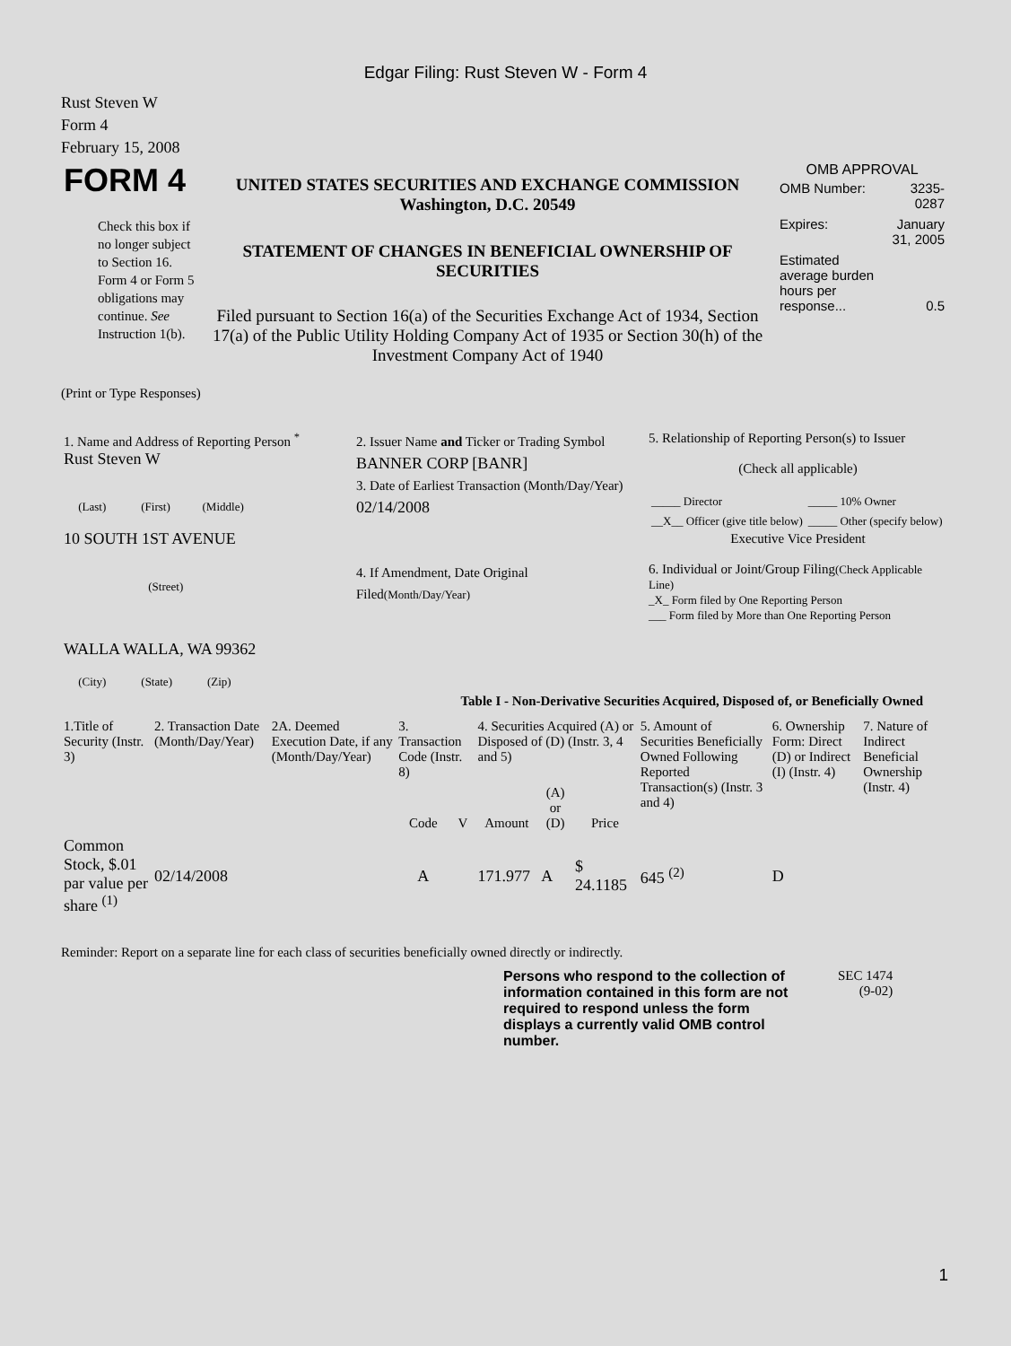Edgar Filing: Rust Steven W - Form 4
Rust Steven W
Form 4
February 15, 2008
| FORM 4 Check this box if no longer subject to Section 16. Form 4 or Form 5 obligations may continue. See Instruction 1(b). | UNITED STATES SECURITIES AND EXCHANGE COMMISSION Washington, D.C. 20549 STATEMENT OF CHANGES IN BENEFICIAL OWNERSHIP OF SECURITIES Filed pursuant to Section 16(a) of the Securities Exchange Act of 1934, Section 17(a) of the Public Utility Holding Company Act of 1935 or Section 30(h) of the Investment Company Act of 1940 | OMB APPROVAL / OMB Number: / 3235-0287 / / Expires: / January 31, 2005 / / Estimated average burden hours per response... / 0.5 / |
(Print or Type Responses)
| 1. Name and Address of Reporting Person <sup>*</sup> Rust Steven W (Last) (First) (Middle) 10 SOUTH 1ST AVENUE (Street) WALLA WALLA, WA 99362 (City) (State) (Zip) | 2. Issuer Name and Ticker or Trading Symbol BANNER CORP [BANR] 3. Date of Earliest Transaction (Month/Day/Year) 02/14/2008 4. If Amendment, Date Original Filed (Month/Day/Year) | 5. Relationship of Reporting Person(s) to Issuer (Check all applicable) / _____ Director / _____ 10% Owner / / __X__ Officer (give title below) / _____ Other (specify below) / Executive Vice President 6. Individual or Joint/Group Filing (Check Applicable Line) _X_ Form filed by One Reporting Person ___ Form filed by More than One Reporting Person |
Table I - Non-Derivative Securities Acquired, Disposed of, or Beneficially Owned
| 1.Title of Security (Instr. 3) | 2. Transaction Date (Month/Day/Year) | 2A. Deemed Execution Date, if any (Month/Day/Year) | 3. Transaction Code (Instr. 8) | | 4. Securities Acquired (A) or Disposed of (D) (Instr. 3, 4 and 5) | | | 5. Amount of Securities Beneficially Owned Following Reported Transaction(s) (Instr. 3 and 4) | 6. Ownership Form: Direct (D) or Indirect (I) (Instr. 4) | 7. Nature of Indirect Beneficial Ownership (Instr. 4) |
| --- | --- | --- | --- | --- | --- | --- | --- | --- | --- | --- |
| | | | Code | V | Amount | (A) or (D) | Price | | | |
| Common Stock, $.01 par value per share <sup>(1)</sup> | 02/14/2008 | | A | | 171.977 | A | $ 24.1185 | 645 <sup>(2)</sup> | D | |
Reminder: Report on a separate line for each class of securities beneficially owned directly or indirectly.
| Persons who respond to the collection of information contained in this form are not required to respond unless the form displays a currently valid OMB control number. | SEC 1474 (9-02) |
1